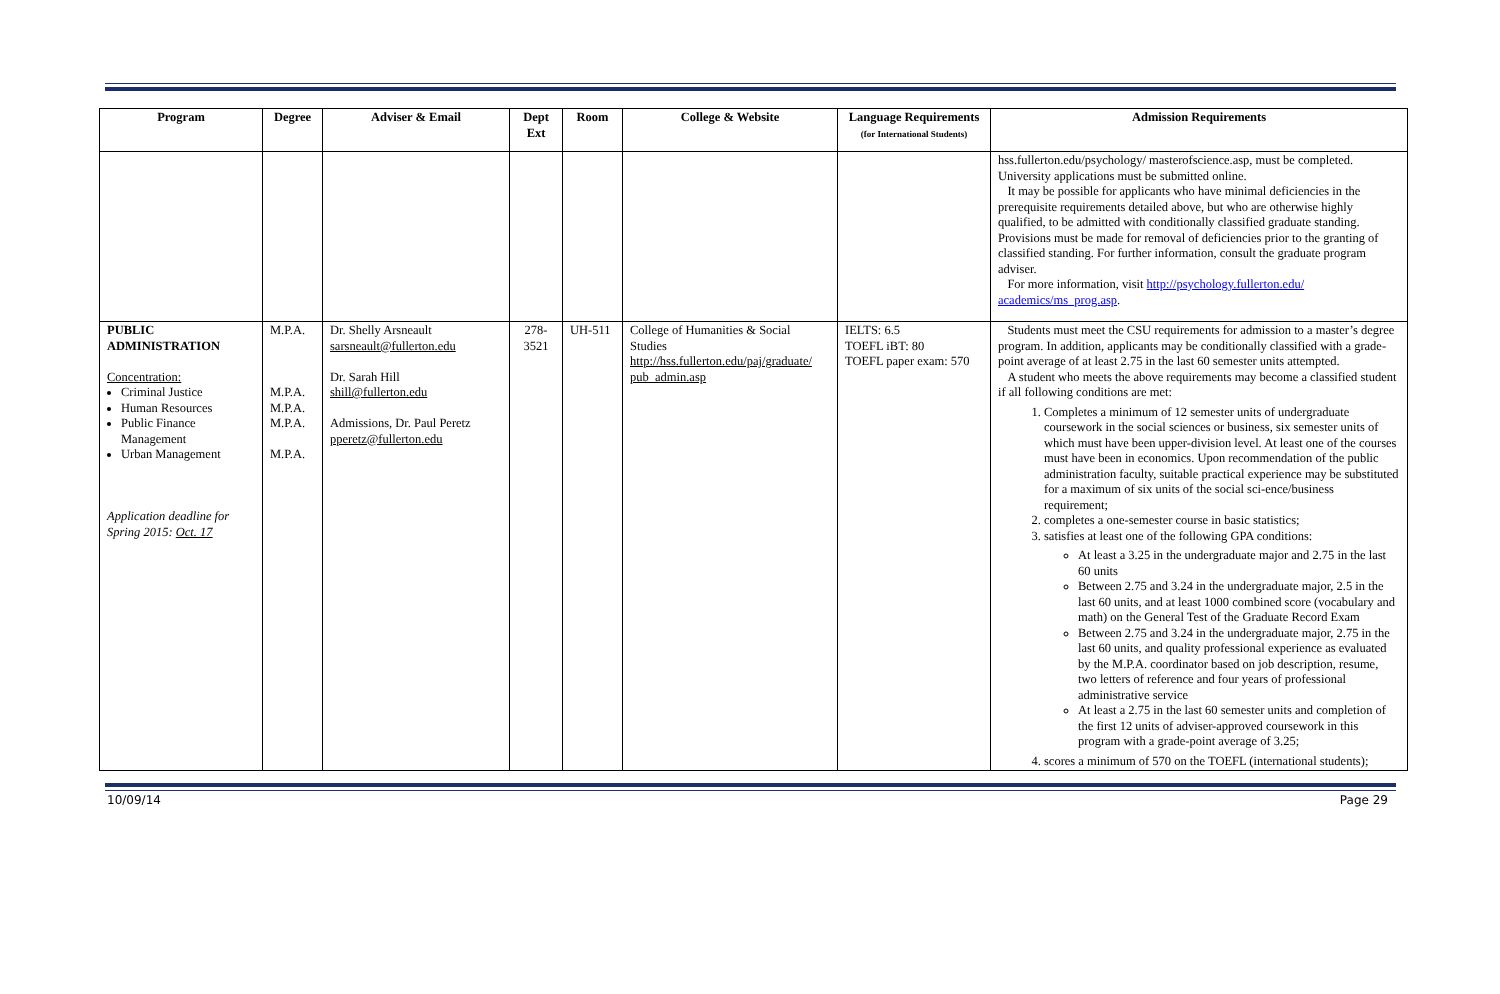| Program | Degree | Adviser & Email | Dept Ext | Room | College & Website | Language Requirements (for International Students) | Admission Requirements |
| --- | --- | --- | --- | --- | --- | --- | --- |
| | | | | | | | hss.fullerton.edu/psychology/ masterofscience.asp, must be completed. University applications must be submitted online. It may be possible for applicants who have minimal deficiencies in the prerequisite requirements detailed above, but who are otherwise highly qualified, to be admitted with conditionally classified graduate standing. Provisions must be made for removal of deficiencies prior to the granting of classified standing. For further information, consult the graduate program adviser. For more information, visit http://psychology.fullerton.edu/ academics/ms_prog.asp . |
| PUBLIC ADMINISTRATION Concentration: Criminal Justice Human Resources Public Finance Management Urban Management Application deadline for Spring 2015: Oct. 17 | M.P.A. M.P.A. M.P.A. M.P.A. M.P.A. | Dr. Shelly Arsneault sarsneault@fullerton.edu Dr. Sarah Hill shill@fullerton.edu Admissions, Dr. Paul Peretz pperetz@fullerton.edu | 278-3521 | UH-511 | College of Humanities & Social Studies http://hss.fullerton.edu/paj/graduate/ pub_admin.asp | IELTS: 6.5 TOEFL iBT: 80 TOEFL paper exam: 570 | Students must meet the CSU requirements for admission to a master’s degree program. In addition, applicants may be conditionally classified with a grade-point average of at least 2.75 in the last 60 semester units attempted. A student who meets the above requirements may become a classified student if all following conditions are met: 1. Completes a minimum of 12 semester units of undergraduate coursework in the social sciences or business, six semester units of which must have been upper-division level. At least one of the courses must have been in economics. Upon recommendation of the public administration faculty, suitable practical experience may be substituted for a maximum of six units of the social sci-ence/business requirement; 2. completes a one-semester course in basic statistics; 3. satisfies at least one of the following GPA conditions: At least a 3.25 in the undergraduate major and 2.75 in the last 60 units Between 2.75 and 3.24 in the undergraduate major, 2.5 in the last 60 units, and at least 1000 combined score (vocabulary and math) on the General Test of the Graduate Record Exam Between 2.75 and 3.24 in the undergraduate major, 2.75 in the last 60 units, and quality professional experience as evaluated by the M.P.A. coordinator based on job description, resume, two letters of reference and four years of professional administrative service At least a 2.75 in the last 60 semester units and completion of the first 12 units of adviser-approved coursework in this program with a grade-point average of 3.25; 4. scores a minimum of 570 on the TOEFL (international students); |
10/09/14 Page 29